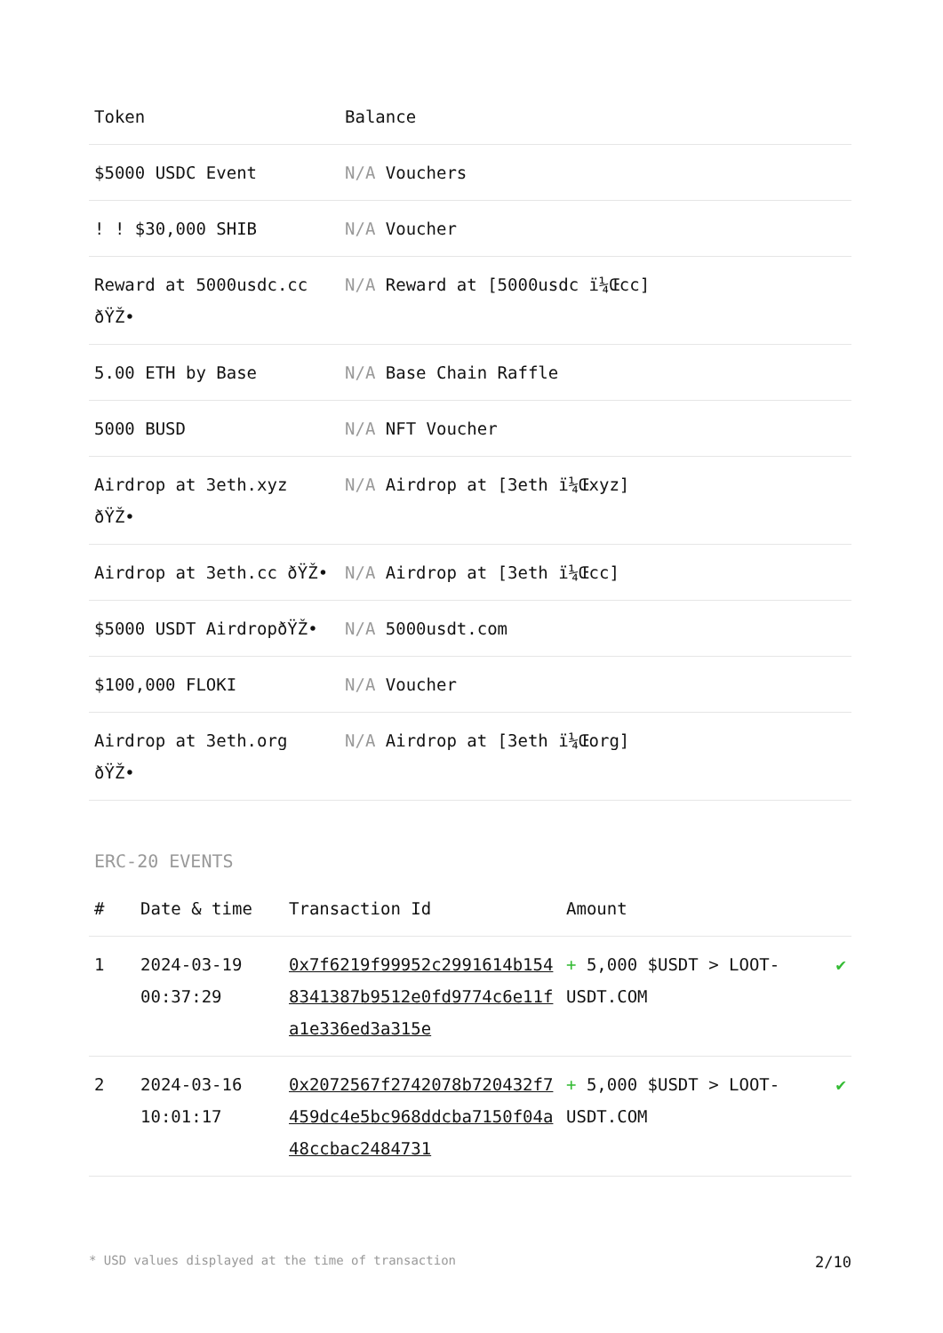| Token | Balance |
| --- | --- |
| $5000 USDC Event | N/A Vouchers |
| ! ! $30,000 SHIB | N/A Voucher |
| Reward at 5000usdc.cc ðŸŽ• | N/A Reward at [5000usdc ï¼Œcc] |
| 5.00 ETH by Base | N/A Base Chain Raffle |
| 5000 BUSD | N/A NFT Voucher |
| Airdrop at 3eth.xyz ðŸŽ• | N/A Airdrop at [3eth ï¼Œxyz] |
| Airdrop at 3eth.cc ðŸŽ• | N/A Airdrop at [3eth ï¼Œcc] |
| $5000 USDT AirdropðŸŽ• | N/A 5000usdt.com |
| $100,000 FLOKI | N/A Voucher |
| Airdrop at 3eth.org ðŸŽ• | N/A Airdrop at [3eth ï¼Œorg] |
ERC-20 EVENTS
| # | Date & time | Transaction Id | Amount | |
| --- | --- | --- | --- | --- |
| 1 | 2024-03-19 00:37:29 | 0x7f6219f99952c2991614b1548341387b9512e0fd9774c6e11fa1e336ed3a315e | + 5,000 $USDT > LOOT-USDT.COM | ✔ |
| 2 | 2024-03-16 10:01:17 | 0x2072567f2742078b720432f7459dc4e5bc968ddcba7150f04a48ccbac2484731 | + 5,000 $USDT > LOOT-USDT.COM | ✔ |
* USD values displayed at the time of transaction 2/10